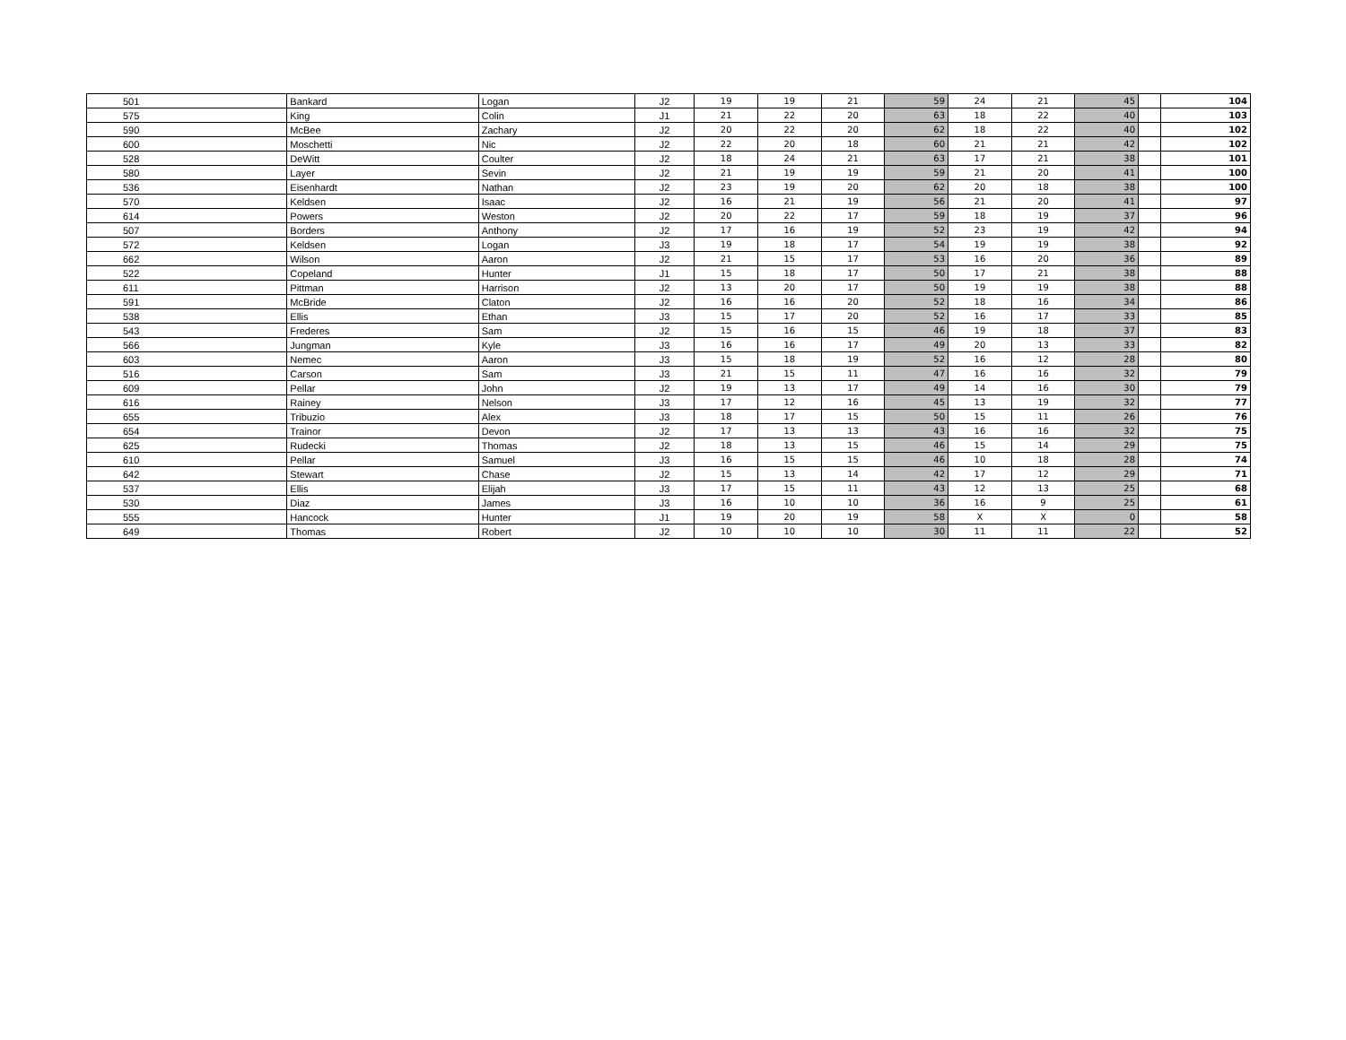| 501 | Bankard | Logan | J2 | 19 | 19 | 21 | 59 | 24 | 21 | 45 | | 104 |
| 575 | King | Colin | J1 | 21 | 22 | 20 | 63 | 18 | 22 | 40 | | 103 |
| 590 | McBee | Zachary | J2 | 20 | 22 | 20 | 62 | 18 | 22 | 40 | | 102 |
| 600 | Moschetti | Nic | J2 | 22 | 20 | 18 | 60 | 21 | 21 | 42 | | 102 |
| 528 | DeWitt | Coulter | J2 | 18 | 24 | 21 | 63 | 17 | 21 | 38 | | 101 |
| 580 | Layer | Sevin | J2 | 21 | 19 | 19 | 59 | 21 | 20 | 41 | | 100 |
| 536 | Eisenhardt | Nathan | J2 | 23 | 19 | 20 | 62 | 20 | 18 | 38 | | 100 |
| 570 | Keldsen | Isaac | J2 | 16 | 21 | 19 | 56 | 21 | 20 | 41 | | 97 |
| 614 | Powers | Weston | J2 | 20 | 22 | 17 | 59 | 18 | 19 | 37 | | 96 |
| 507 | Borders | Anthony | J2 | 17 | 16 | 19 | 52 | 23 | 19 | 42 | | 94 |
| 572 | Keldsen | Logan | J3 | 19 | 18 | 17 | 54 | 19 | 19 | 38 | | 92 |
| 662 | Wilson | Aaron | J2 | 21 | 15 | 17 | 53 | 16 | 20 | 36 | | 89 |
| 522 | Copeland | Hunter | J1 | 15 | 18 | 17 | 50 | 17 | 21 | 38 | | 88 |
| 611 | Pittman | Harrison | J2 | 13 | 20 | 17 | 50 | 19 | 19 | 38 | | 88 |
| 591 | McBride | Claton | J2 | 16 | 16 | 20 | 52 | 18 | 16 | 34 | | 86 |
| 538 | Ellis | Ethan | J3 | 15 | 17 | 20 | 52 | 16 | 17 | 33 | | 85 |
| 543 | Frederes | Sam | J2 | 15 | 16 | 15 | 46 | 19 | 18 | 37 | | 83 |
| 566 | Jungman | Kyle | J3 | 16 | 16 | 17 | 49 | 20 | 13 | 33 | | 82 |
| 603 | Nemec | Aaron | J3 | 15 | 18 | 19 | 52 | 16 | 12 | 28 | | 80 |
| 516 | Carson | Sam | J3 | 21 | 15 | 11 | 47 | 16 | 16 | 32 | | 79 |
| 609 | Pellar | John | J2 | 19 | 13 | 17 | 49 | 14 | 16 | 30 | | 79 |
| 616 | Rainey | Nelson | J3 | 17 | 12 | 16 | 45 | 13 | 19 | 32 | | 77 |
| 655 | Tribuzio | Alex | J3 | 18 | 17 | 15 | 50 | 15 | 11 | 26 | | 76 |
| 654 | Trainor | Devon | J2 | 17 | 13 | 13 | 43 | 16 | 16 | 32 | | 75 |
| 625 | Rudecki | Thomas | J2 | 18 | 13 | 15 | 46 | 15 | 14 | 29 | | 75 |
| 610 | Pellar | Samuel | J3 | 16 | 15 | 15 | 46 | 10 | 18 | 28 | | 74 |
| 642 | Stewart | Chase | J2 | 15 | 13 | 14 | 42 | 17 | 12 | 29 | | 71 |
| 537 | Ellis | Elijah | J3 | 17 | 15 | 11 | 43 | 12 | 13 | 25 | | 68 |
| 530 | Diaz | James | J3 | 16 | 10 | 10 | 36 | 16 | 9 | 25 | | 61 |
| 555 | Hancock | Hunter | J1 | 19 | 20 | 19 | 58 | X | X | 0 | | 58 |
| 649 | Thomas | Robert | J2 | 10 | 10 | 10 | 30 | 11 | 11 | 22 | | 52 |